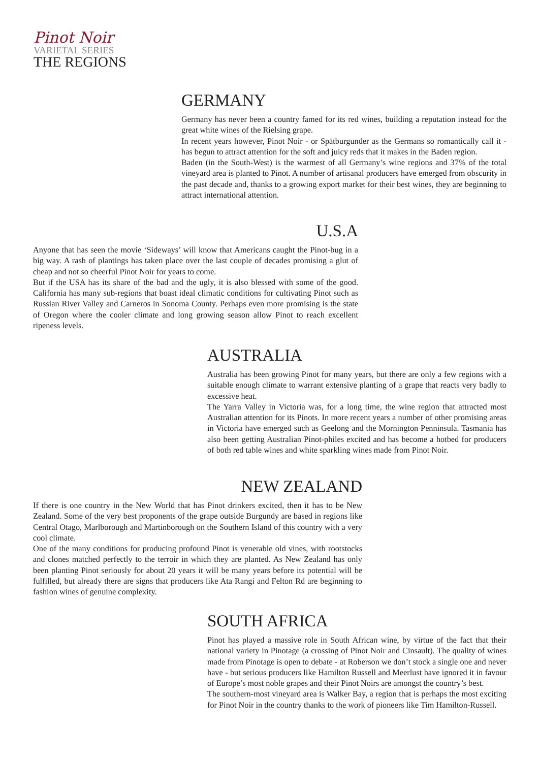Pinot Noir
VARIETAL SERIES
THE REGIONS
GERMANY
Germany has never been a country famed for its red wines, building a reputation instead for the great white wines of the Rielsing grape.
In recent years however, Pinot Noir - or Spätburgunder as the Germans so romantically call it - has begun to attract attention for the soft and juicy reds that it makes in the Baden region.
Baden (in the South-West) is the warmest of all Germany’s wine regions and 37% of the total vineyard area is planted to Pinot. A number of artisanal producers have emerged from obscurity in the past decade and, thanks to a growing export market for their best wines, they are beginning to attract international attention.
U.S.A
Anyone that has seen the movie ‘Sideways’ will know that Americans caught the Pinot-bug in a big way. A rash of plantings has taken place over the last couple of decades promising a glut of cheap and not so cheerful Pinot Noir for years to come.
But if the USA has its share of the bad and the ugly, it is also blessed with some of the good. California has many sub-regions that boast ideal climatic conditions for cultivating Pinot such as Russian River Valley and Carneros in Sonoma County. Perhaps even more promising is the state of Oregon where the cooler climate and long growing season allow Pinot to reach excellent ripeness levels.
AUSTRALIA
Australia has been growing Pinot for many years, but there are only a few regions with a suitable enough climate to warrant extensive planting of a grape that reacts very badly to excessive heat.
The Yarra Valley in Victoria was, for a long time, the wine region that attracted most Australian attention for its Pinots. In more recent years a number of other promising areas in Victoria have emerged such as Geelong and the Mornington Penninsula. Tasmania has also been getting Australian Pinot-philes excited and has become a hotbed for producers of both red table wines and white sparkling wines made from Pinot Noir.
NEW ZEALAND
If there is one country in the New World that has Pinot drinkers excited, then it has to be New Zealand. Some of the very best proponents of the grape outside Burgundy are based in regions like Central Otago, Marlborough and Martinborough on the Southern Island of this country with a very cool climate.
One of the many conditions for producing profound Pinot is venerable old vines, with rootstocks and clones matched perfectly to the terroir in which they are planted. As New Zealand has only been planting Pinot seriously for about 20 years it will be many years before its potential will be fulfilled, but already there are signs that producers like Ata Rangi and Felton Rd are beginning to fashion wines of genuine complexity.
SOUTH AFRICA
Pinot has played a massive role in South African wine, by virtue of the fact that their national variety in Pinotage (a crossing of Pinot Noir and Cinsault). The quality of wines made from Pinotage is open to debate - at Roberson we don’t stock a single one and never have - but serious producers like Hamilton Russell and Meerlust have ignored it in favour of Europe’s most noble grapes and their Pinot Noirs are amongst the country’s best.
The southern-most vineyard area is Walker Bay, a region that is perhaps the most exciting for Pinot Noir in the country thanks to the work of pioneers like Tim Hamilton-Russell.